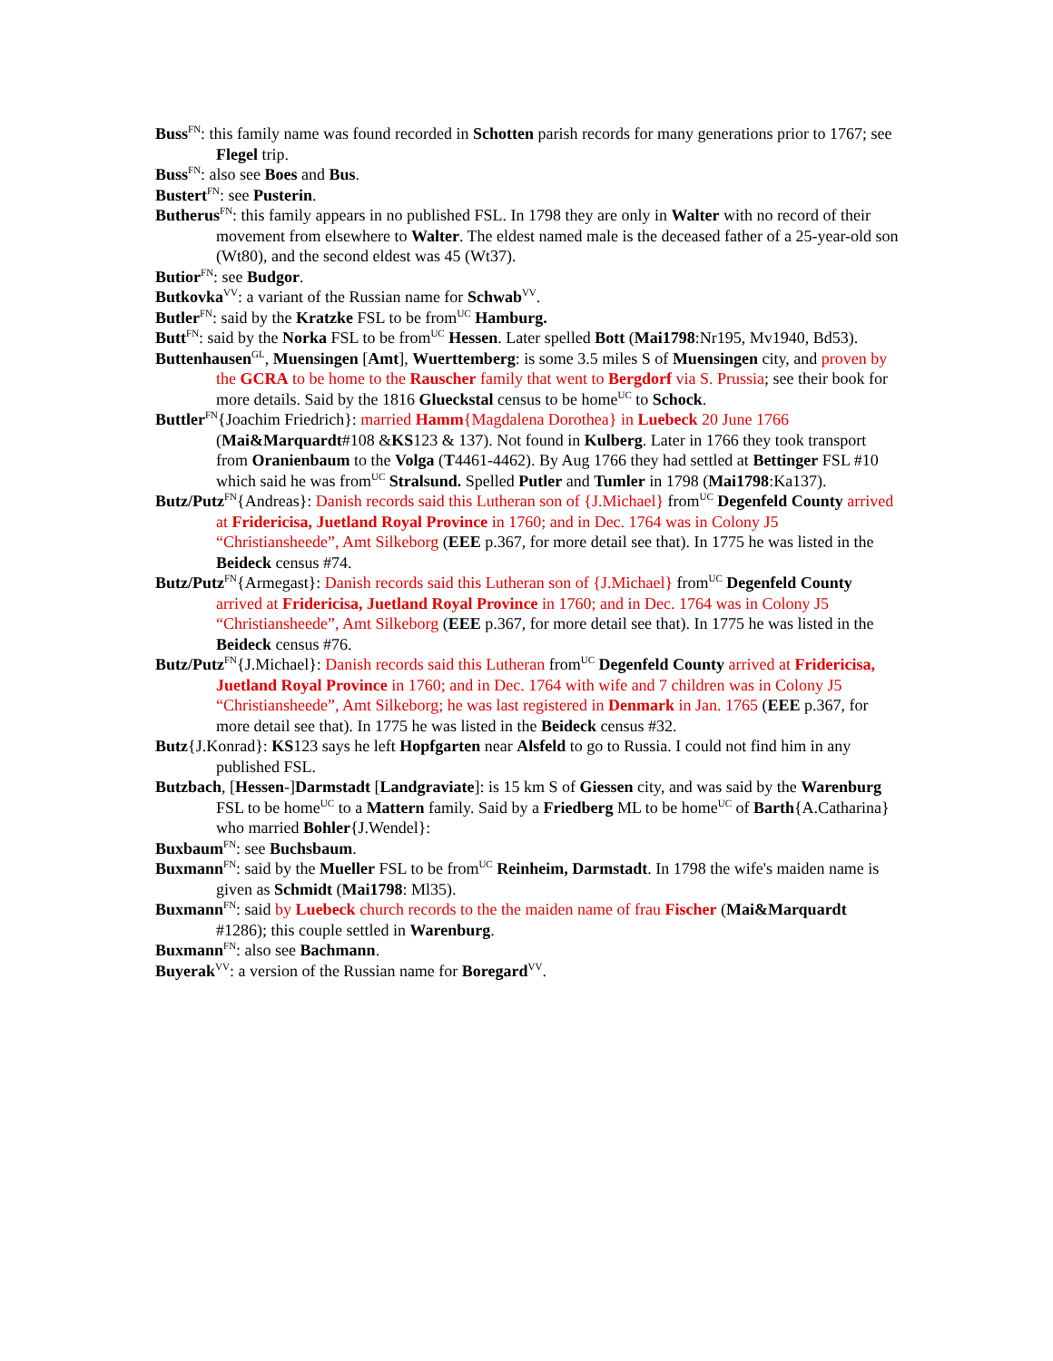Buss<sup>FN</sup>: this family name was found recorded in Schotten parish records for many generations prior to 1767; see Flegel trip.
Buss<sup>FN</sup>: also see Boes and Bus.
Bustert<sup>FN</sup>: see Pusterin.
Butherus<sup>FN</sup>: this family appears in no published FSL. In 1798 they are only in Walter with no record of their movement from elsewhere to Walter. The eldest named male is the deceased father of a 25-year-old son (Wt80), and the second eldest was 45 (Wt37).
Butior<sup>FN</sup>: see Budgor.
Butkovka<sup>VV</sup>: a variant of the Russian name for Schwab<sup>VV</sup>.
Butler<sup>FN</sup>: said by the Kratzke FSL to be from<sup>UC</sup> Hamburg.
Butt<sup>FN</sup>: said by the Norka FSL to be from<sup>UC</sup> Hessen. Later spelled Bott (Mai1798:Nr195, Mv1940, Bd53).
Buttenhausen<sup>GL</sup>, Muensingen [Amt], Wuerttemberg: is some 3.5 miles S of Muensingen city, and proven by the GCRA to be home to the Rauscher family that went to Bergdorf via S. Prussia; see their book for more details. Said by the 1816 Glueckstal census to be home<sup>UC</sup> to Schock.
Buttler<sup>FN</sup>{Joachim Friedrich}: married Hamm{Magdalena Dorothea} in Luebeck 20 June 1766 (Mai&Marquardt#108 &KS123 & 137). Not found in Kulberg. Later in 1766 they took transport from Oranienbaum to the Volga (T4461-4462). By Aug 1766 they had settled at Bettinger FSL #10 which said he was from<sup>UC</sup> Stralsund. Spelled Putler and Tumler in 1798 (Mai1798:Ka137).
Butz/Putz<sup>FN</sup>{Andreas}: Danish records said this Lutheran son of {J.Michael} from<sup>UC</sup> Degenfeld County arrived at Fridericisa, Juetland Royal Province in 1760; and in Dec. 1764 was in Colony J5 “Christiansheede”, Amt Silkeborg (EEE p.367, for more detail see that). In 1775 he was listed in the Beideck census #74.
Butz/Putz<sup>FN</sup>{Armegast}: Danish records said this Lutheran son of {J.Michael} from<sup>UC</sup> Degenfeld County arrived at Fridericisa, Juetland Royal Province in 1760; and in Dec. 1764 was in Colony J5 “Christiansheede”, Amt Silkeborg (EEE p.367, for more detail see that). In 1775 he was listed in the Beideck census #76.
Butz/Putz<sup>FN</sup>{J.Michael}: Danish records said this Lutheran from<sup>UC</sup> Degenfeld County arrived at Fridericisa, Juetland Royal Province in 1760; and in Dec. 1764 with wife and 7 children was in Colony J5 “Christiansheede”, Amt Silkeborg; he was last registered in Denmark in Jan. 1765 (EEE p.367, for more detail see that). In 1775 he was listed in the Beideck census #32.
Butz{J.Konrad}: KS123 says he left Hopfgarten near Alsfeld to go to Russia. I could not find him in any published FSL.
Butzbach, [Hessen-]Darmstadt [Landgraviate]: is 15 km S of Giessen city, and was said by the Warenburg FSL to be home<sup>UC</sup> to a Mattern family. Said by a Friedberg ML to be home<sup>UC</sup> of Barth{A.Catharina} who married Bohler{J.Wendel}:
Buxbaum<sup>FN</sup>: see Buchsbaum.
Buxmann<sup>FN</sup>: said by the Mueller FSL to be from<sup>UC</sup> Reinheim, Darmstadt. In 1798 the wife's maiden name is given as Schmidt (Mai1798: Ml35).
Buxmann<sup>FN</sup>: said by Luebeck church records to the the maiden name of frau Fischer (Mai&Marquardt #1286); this couple settled in Warenburg.
Buxmann<sup>FN</sup>: also see Bachmann.
Buyerak<sup>VV</sup>: a version of the Russian name for Boregard<sup>VV</sup>.